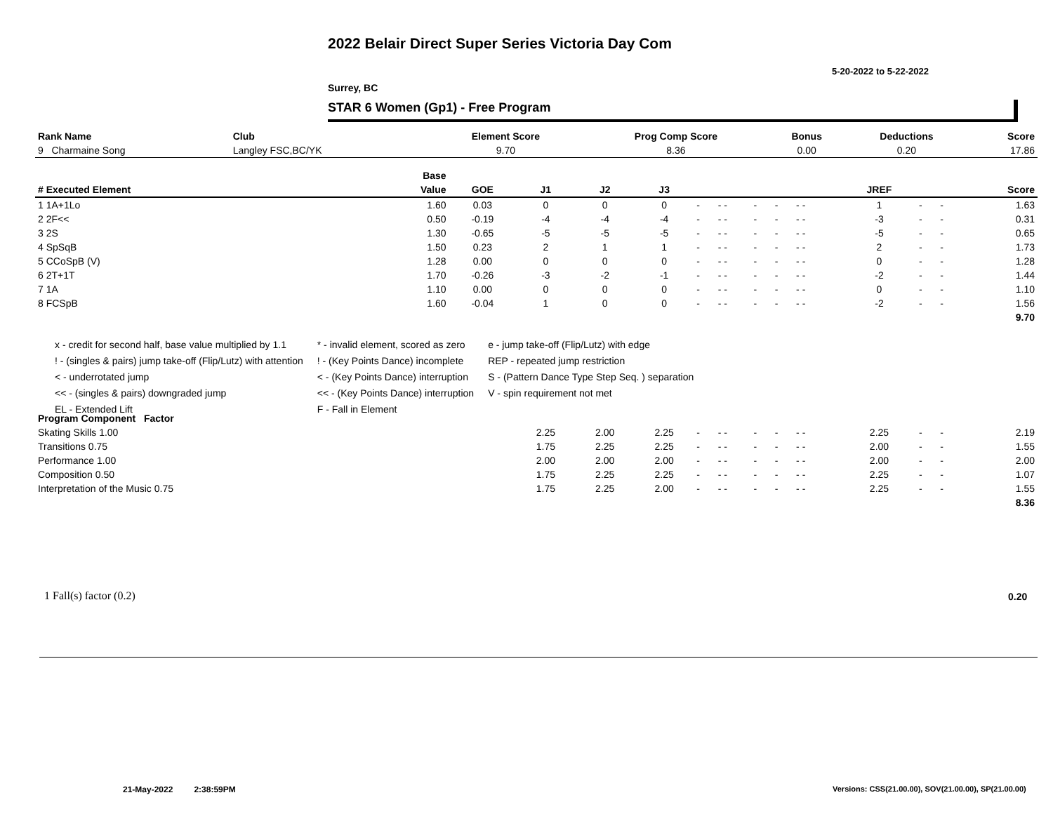2022 Belair Direct Super Series Victoria Day Com
5-20-2022 to 5-22-2022
Surrey, BC
STAR 6 Women (Gp1) - Free Program
| Rank Name | Club | Element Score | Prog Comp Score | Bonus | Deductions | Score |
| --- | --- | --- | --- | --- | --- | --- |
| 9 Charmaine Song | Langley FSC,BC/YK | 9.70 | 8.36 | 0.00 | 0.20 | 17.86 |
| | Base | | | | | | | | | | | | | | |
| --- | --- | --- | --- | --- | --- | --- | --- | --- | --- | --- | --- | --- | --- | --- | --- |
| # Executed Element | Value | GOE | J1 | J2 | J3 | | | | | | | JREF | | | Score |
| 1 1A+1Lo | 1.60 | 0.03 | 0 | 0 | 0 | - | - - | - | - | - - | | 1 | - | - | 1.63 |
| 2 2F<< | 0.50 | -0.19 | -4 | -4 | -4 | - | - - | - | - | - - | | -3 | - | - | 0.31 |
| 3 2S | 1.30 | -0.65 | -5 | -5 | -5 | - | - - | - | - | - - | | -5 | - | - | 0.65 |
| 4 SpSqB | 1.50 | 0.23 | 2 | 1 | 1 | - | - - | - | - | - - | | 2 | - | - | 1.73 |
| 5 CCoSpB (V) | 1.28 | 0.00 | 0 | 0 | 0 | - | - - | - | - | - - | | 0 | - | - | 1.28 |
| 6 2T+1T | 1.70 | -0.26 | -3 | -2 | -1 | - | - - | - | - | - - | | -2 | - | - | 1.44 |
| 7 1A | 1.10 | 0.00 | 0 | 0 | 0 | - | - - | - | - | - - | | 0 | - | - | 1.10 |
| 8 FCSpB | 1.60 | -0.04 | 1 | 0 | 0 | - | - - | - | - | - - | | -2 | - | - | 1.56 |
| | | | | | | | | | | | | | | | 9.70 |
| Program Component Factor | | | | | | | | | | | | | | | |
| Skating Skills 1.00 | | | 2.25 | 2.00 | 2.25 | - | - - | - | - | - - | | 2.25 | - | - | 2.19 |
| Transitions 0.75 | | | 1.75 | 2.25 | 2.25 | - | - - | - | - | - - | | 2.00 | - | - | 1.55 |
| Performance 1.00 | | | 2.00 | 2.00 | 2.00 | - | - - | - | - | - - | | 2.00 | - | - | 2.00 |
| Composition 0.50 | | | 1.75 | 2.25 | 2.25 | - | - - | - | - | - - | | 2.25 | - | - | 1.07 |
| Interpretation of the Music 0.75 | | | 1.75 | 2.25 | 2.00 | - | - - | - | - | - - | | 2.25 | - | - | 1.55 |
| | | | | | | | | | | | | | | | 8.36 |
x - credit for second half, base value multiplied by 1.1
! - (singles & pairs) jump take-off (Flip/Lutz) with attention
< - underrotated jump
<< - (singles & pairs) downgraded jump
EL - Extended Lift
* - invalid element, scored as zero
! - (Key Points Dance) incomplete
< - (Key Points Dance) interruption
<< - (Key Points Dance) interruption
F - Fall in Element
e - jump take-off (Flip/Lutz) with edge
REP - repeated jump restriction
S - (Pattern Dance Type Step Seq. ) separation
V - spin requirement not met
1 Fall(s) factor (0.2) 0.20
21-May-2022 2:38:59PM
Versions: CSS(21.00.00), SOV(21.00.00), SP(21.00.00)